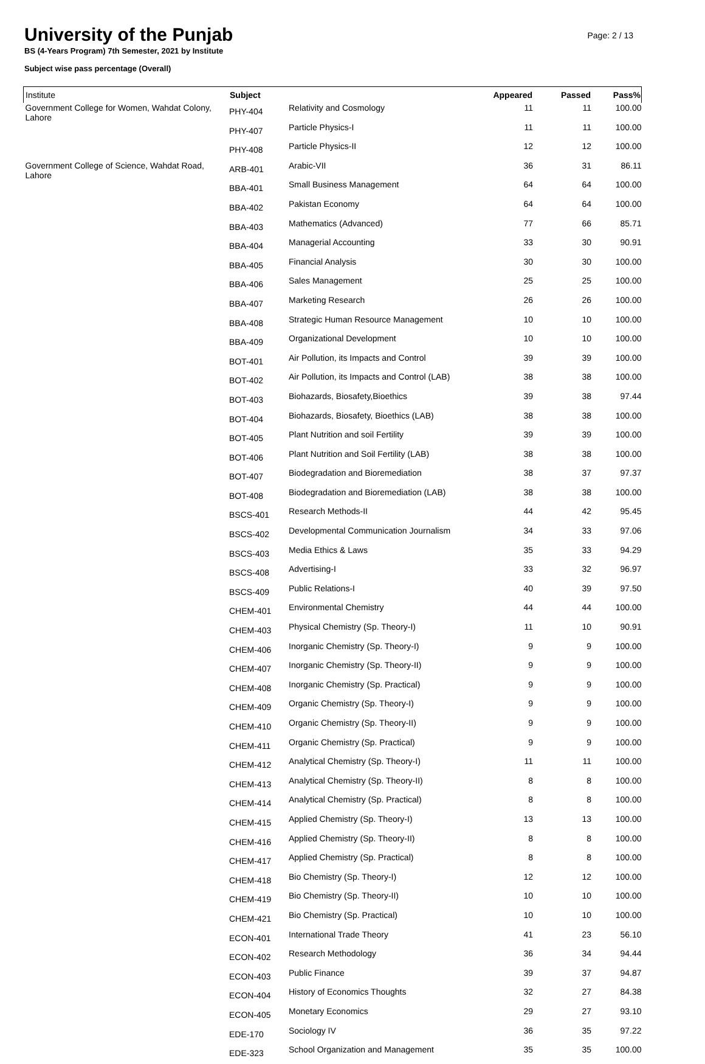University of the Punjab
BS (4-Years Program) 7th Semester, 2021 by Institute
Subject wise pass percentage (Overall)
Page: 2 / 13
| Institute | Subject | | Appeared | Passed | Pass% |
| --- | --- | --- | --- | --- | --- |
| Government College for Women, Wahdat Colony, Lahore | PHY-404 | Relativity and Cosmology | 11 | 11 | 100.00 |
| | PHY-407 | Particle Physics-I | 11 | 11 | 100.00 |
| | PHY-408 | Particle Physics-II | 12 | 12 | 100.00 |
| Government College of Science, Wahdat Road, Lahore | ARB-401 | Arabic-VII | 36 | 31 | 86.11 |
| | BBA-401 | Small Business Management | 64 | 64 | 100.00 |
| | BBA-402 | Pakistan Economy | 64 | 64 | 100.00 |
| | BBA-403 | Mathematics (Advanced) | 77 | 66 | 85.71 |
| | BBA-404 | Managerial Accounting | 33 | 30 | 90.91 |
| | BBA-405 | Financial Analysis | 30 | 30 | 100.00 |
| | BBA-406 | Sales Management | 25 | 25 | 100.00 |
| | BBA-407 | Marketing Research | 26 | 26 | 100.00 |
| | BBA-408 | Strategic Human Resource Management | 10 | 10 | 100.00 |
| | BBA-409 | Organizational Development | 10 | 10 | 100.00 |
| | BOT-401 | Air Pollution, its Impacts and Control | 39 | 39 | 100.00 |
| | BOT-402 | Air Pollution, its Impacts and Control (LAB) | 38 | 38 | 100.00 |
| | BOT-403 | Biohazards, Biosafety,Bioethics | 39 | 38 | 97.44 |
| | BOT-404 | Biohazards, Biosafety, Bioethics (LAB) | 38 | 38 | 100.00 |
| | BOT-405 | Plant Nutrition and soil Fertility | 39 | 39 | 100.00 |
| | BOT-406 | Plant Nutrition and Soil Fertility (LAB) | 38 | 38 | 100.00 |
| | BOT-407 | Biodegradation and Bioremediation | 38 | 37 | 97.37 |
| | BOT-408 | Biodegradation and Bioremediation (LAB) | 38 | 38 | 100.00 |
| | BSCS-401 | Research Methods-II | 44 | 42 | 95.45 |
| | BSCS-402 | Developmental Communication Journalism | 34 | 33 | 97.06 |
| | BSCS-403 | Media Ethics & Laws | 35 | 33 | 94.29 |
| | BSCS-408 | Advertising-I | 33 | 32 | 96.97 |
| | BSCS-409 | Public Relations-I | 40 | 39 | 97.50 |
| | CHEM-401 | Environmental Chemistry | 44 | 44 | 100.00 |
| | CHEM-403 | Physical Chemistry (Sp. Theory-I) | 11 | 10 | 90.91 |
| | CHEM-406 | Inorganic Chemistry (Sp. Theory-I) | 9 | 9 | 100.00 |
| | CHEM-407 | Inorganic Chemistry (Sp. Theory-II) | 9 | 9 | 100.00 |
| | CHEM-408 | Inorganic Chemistry (Sp. Practical) | 9 | 9 | 100.00 |
| | CHEM-409 | Organic Chemistry (Sp. Theory-I) | 9 | 9 | 100.00 |
| | CHEM-410 | Organic Chemistry (Sp. Theory-II) | 9 | 9 | 100.00 |
| | CHEM-411 | Organic Chemistry (Sp. Practical) | 9 | 9 | 100.00 |
| | CHEM-412 | Analytical Chemistry (Sp. Theory-I) | 11 | 11 | 100.00 |
| | CHEM-413 | Analytical Chemistry (Sp. Theory-II) | 8 | 8 | 100.00 |
| | CHEM-414 | Analytical Chemistry (Sp. Practical) | 8 | 8 | 100.00 |
| | CHEM-415 | Applied Chemistry (Sp. Theory-I) | 13 | 13 | 100.00 |
| | CHEM-416 | Applied Chemistry (Sp. Theory-II) | 8 | 8 | 100.00 |
| | CHEM-417 | Applied Chemistry (Sp. Practical) | 8 | 8 | 100.00 |
| | CHEM-418 | Bio Chemistry (Sp. Theory-I) | 12 | 12 | 100.00 |
| | CHEM-419 | Bio Chemistry (Sp. Theory-II) | 10 | 10 | 100.00 |
| | CHEM-421 | Bio Chemistry (Sp. Practical) | 10 | 10 | 100.00 |
| | ECON-401 | International Trade Theory | 41 | 23 | 56.10 |
| | ECON-402 | Research Methodology | 36 | 34 | 94.44 |
| | ECON-403 | Public Finance | 39 | 37 | 94.87 |
| | ECON-404 | History of Economics Thoughts | 32 | 27 | 84.38 |
| | ECON-405 | Monetary Economics | 29 | 27 | 93.10 |
| | EDE-170 | Sociology IV | 36 | 35 | 97.22 |
| | EDE-323 | School Organization and Management | 35 | 35 | 100.00 |